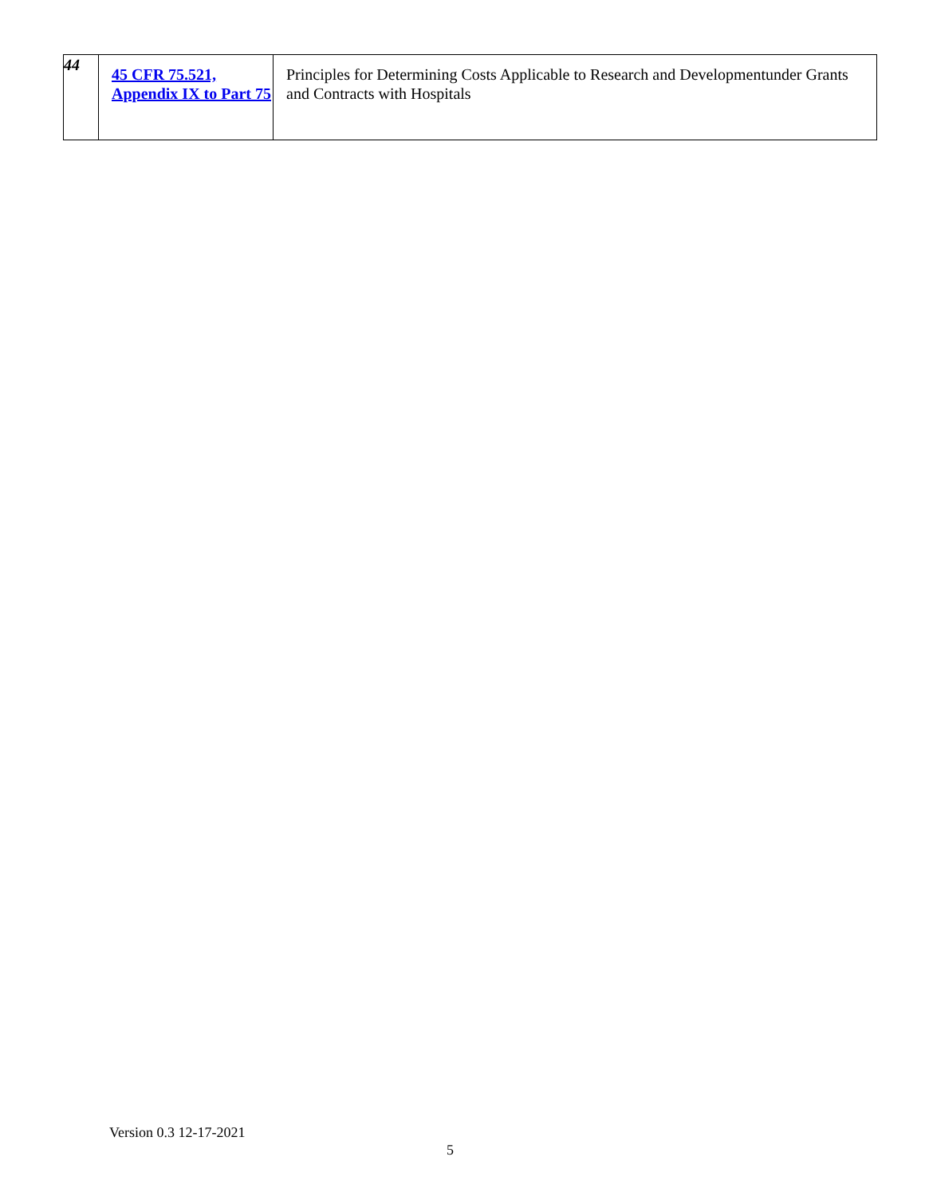| 44 | 45 CFR 75.521, Appendix IX to Part 75 | Principles for Determining Costs Applicable to Research and Developmentunder Grants and Contracts with Hospitals |
Version 0.3 12-17-2021
5